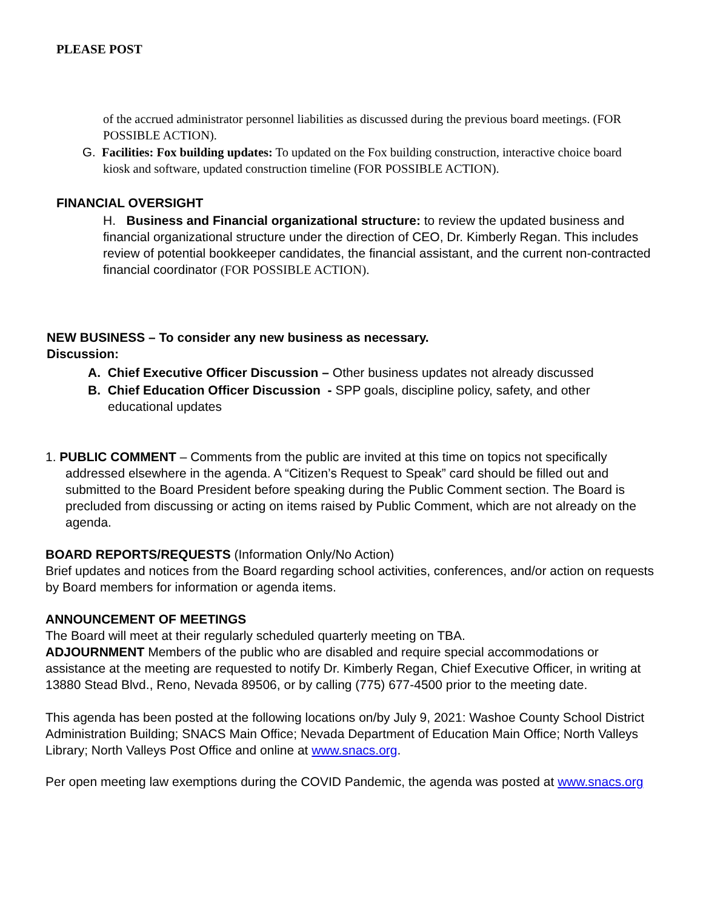PLEASE POST
of the accrued administrator personnel liabilities as discussed during the previous board meetings. (FOR POSSIBLE ACTION).
G. Facilities: Fox building updates: To updated on the Fox building construction, interactive choice board kiosk and software, updated construction timeline (FOR POSSIBLE ACTION).
FINANCIAL OVERSIGHT
H. Business and Financial organizational structure: to review the updated business and financial organizational structure under the direction of CEO, Dr. Kimberly Regan. This includes review of potential bookkeeper candidates, the financial assistant, and the current non-contracted financial coordinator (FOR POSSIBLE ACTION).
NEW BUSINESS – To consider any new business as necessary.
Discussion:
A. Chief Executive Officer Discussion – Other business updates not already discussed
B. Chief Education Officer Discussion - SPP goals, discipline policy, safety, and other educational updates
1. PUBLIC COMMENT – Comments from the public are invited at this time on topics not specifically addressed elsewhere in the agenda. A “Citizen’s Request to Speak” card should be filled out and submitted to the Board President before speaking during the Public Comment section. The Board is precluded from discussing or acting on items raised by Public Comment, which are not already on the agenda.
BOARD REPORTS/REQUESTS (Information Only/No Action)
Brief updates and notices from the Board regarding school activities, conferences, and/or action on requests by Board members for information or agenda items.
ANNOUNCEMENT OF MEETINGS
The Board will meet at their regularly scheduled quarterly meeting on TBA.
ADJOURNMENT Members of the public who are disabled and require special accommodations or assistance at the meeting are requested to notify Dr. Kimberly Regan, Chief Executive Officer, in writing at 13880 Stead Blvd., Reno, Nevada 89506, or by calling (775) 677-4500 prior to the meeting date.
This agenda has been posted at the following locations on/by July 9, 2021: Washoe County School District Administration Building; SNACS Main Office; Nevada Department of Education Main Office; North Valleys Library; North Valleys Post Office and online at www.snacs.org.
Per open meeting law exemptions during the COVID Pandemic, the agenda was posted at www.snacs.org